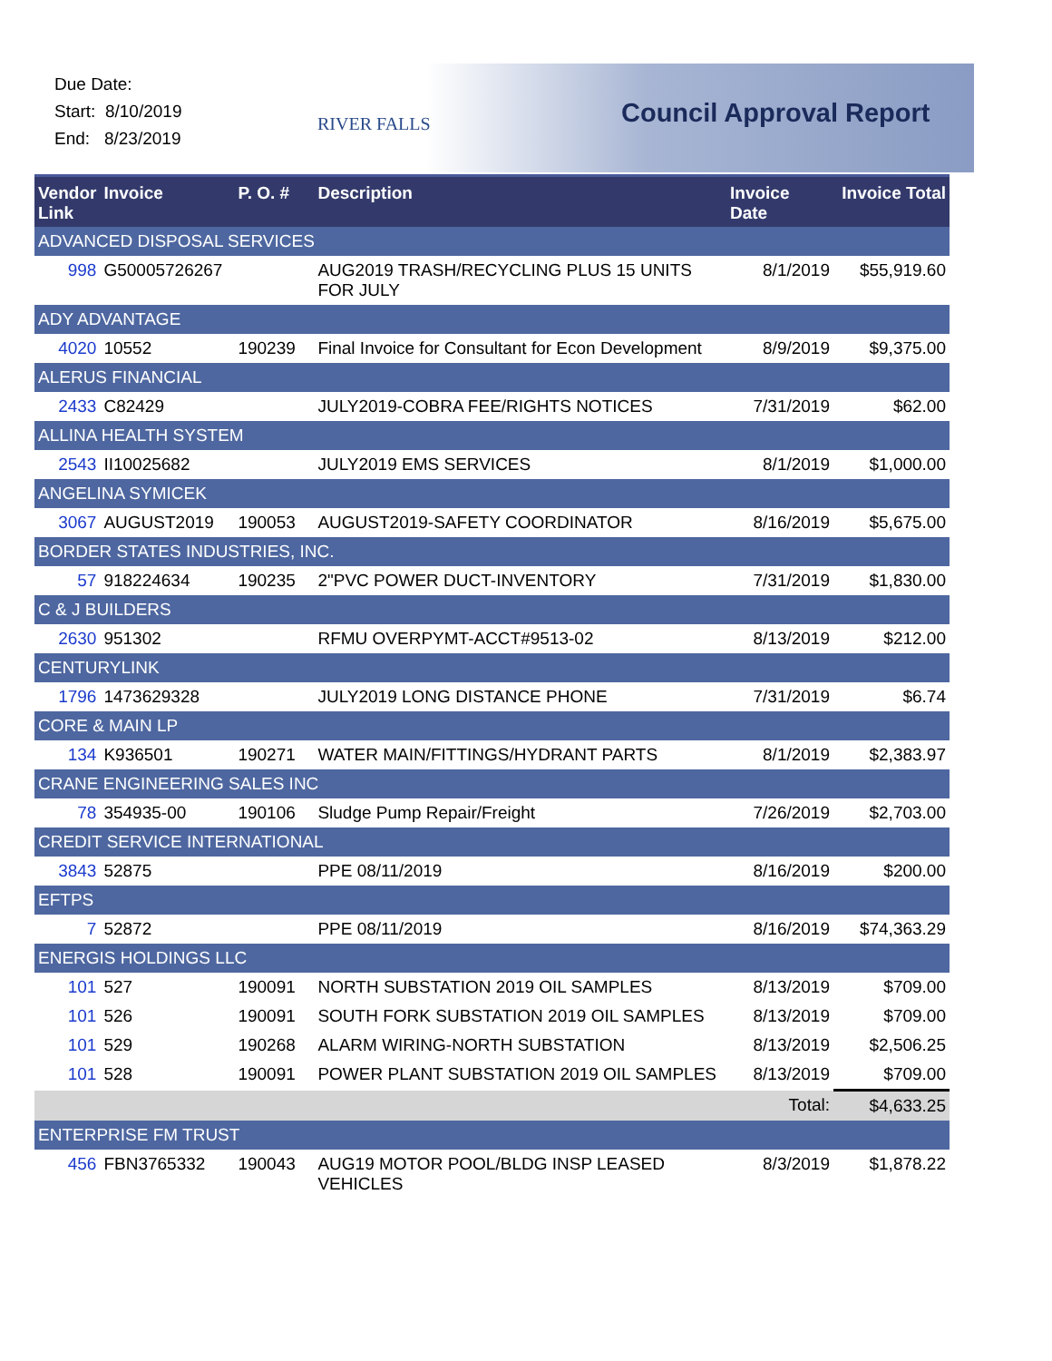Due Date:
Start: 8/10/2019
End: 8/23/2019
RIVER FALLS Council Approval Report
| Vendor Link | Invoice | P. O. # | Description | Invoice Date | Invoice Total |
| --- | --- | --- | --- | --- | --- |
| ADVANCED DISPOSAL SERVICES | | | | | |
| 998 | G50005726267 | | AUG2019 TRASH/RECYCLING PLUS 15 UNITS FOR JULY | 8/1/2019 | $55,919.60 |
| ADY ADVANTAGE | | | | | |
| 4020 | 10552 | 190239 | Final Invoice for Consultant for Econ Development | 8/9/2019 | $9,375.00 |
| ALERUS FINANCIAL | | | | | |
| 2433 | C82429 | | JULY2019-COBRA FEE/RIGHTS NOTICES | 7/31/2019 | $62.00 |
| ALLINA HEALTH SYSTEM | | | | | |
| 2543 | II10025682 | | JULY2019 EMS SERVICES | 8/1/2019 | $1,000.00 |
| ANGELINA SYMICEK | | | | | |
| 3067 | AUGUST2019 | 190053 | AUGUST2019-SAFETY COORDINATOR | 8/16/2019 | $5,675.00 |
| BORDER STATES INDUSTRIES, INC. | | | | | |
| 57 | 918224634 | 190235 | 2"PVC POWER DUCT-INVENTORY | 7/31/2019 | $1,830.00 |
| C & J BUILDERS | | | | | |
| 2630 | 951302 | | RFMU OVERPYMT-ACCT#9513-02 | 8/13/2019 | $212.00 |
| CENTURYLINK | | | | | |
| 1796 | 1473629328 | | JULY2019 LONG DISTANCE PHONE | 7/31/2019 | $6.74 |
| CORE & MAIN LP | | | | | |
| 134 | K936501 | 190271 | WATER MAIN/FITTINGS/HYDRANT PARTS | 8/1/2019 | $2,383.97 |
| CRANE ENGINEERING SALES INC | | | | | |
| 78 | 354935-00 | 190106 | Sludge Pump Repair/Freight | 7/26/2019 | $2,703.00 |
| CREDIT SERVICE INTERNATIONAL | | | | | |
| 3843 | 52875 | | PPE 08/11/2019 | 8/16/2019 | $200.00 |
| EFTPS | | | | | |
| 7 | 52872 | | PPE 08/11/2019 | 8/16/2019 | $74,363.29 |
| ENERGIS HOLDINGS LLC | | | | | |
| 101 | 527 | 190091 | NORTH SUBSTATION 2019 OIL SAMPLES | 8/13/2019 | $709.00 |
| 101 | 526 | 190091 | SOUTH FORK SUBSTATION 2019 OIL SAMPLES | 8/13/2019 | $709.00 |
| 101 | 529 | 190268 | ALARM WIRING-NORTH SUBSTATION | 8/13/2019 | $2,506.25 |
| 101 | 528 | 190091 | POWER PLANT SUBSTATION 2019 OIL SAMPLES | 8/13/2019 | $709.00 |
| | | | | Total: | $4,633.25 |
| ENTERPRISE FM TRUST | | | | | |
| 456 | FBN3765332 | 190043 | AUG19 MOTOR POOL/BLDG INSP LEASED VEHICLES | 8/3/2019 | $1,878.22 |